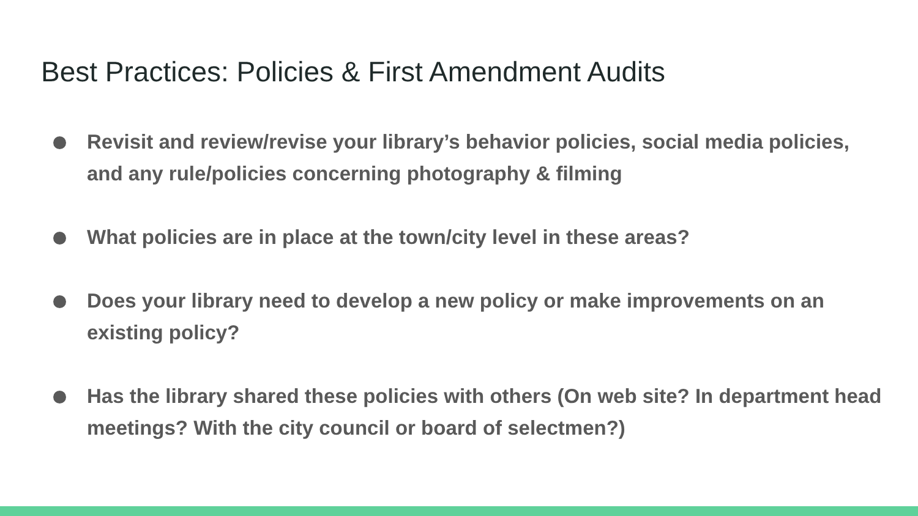Best Practices: Policies & First Amendment Audits
Revisit and review/revise your library’s behavior policies, social media policies, and any rule/policies concerning photography & filming
What policies are in place at the town/city level in these areas?
Does your library need to develop a new policy or make improvements on an existing policy?
Has the library shared these policies with others (On web site? In department head meetings? With the city council or board of selectmen?)